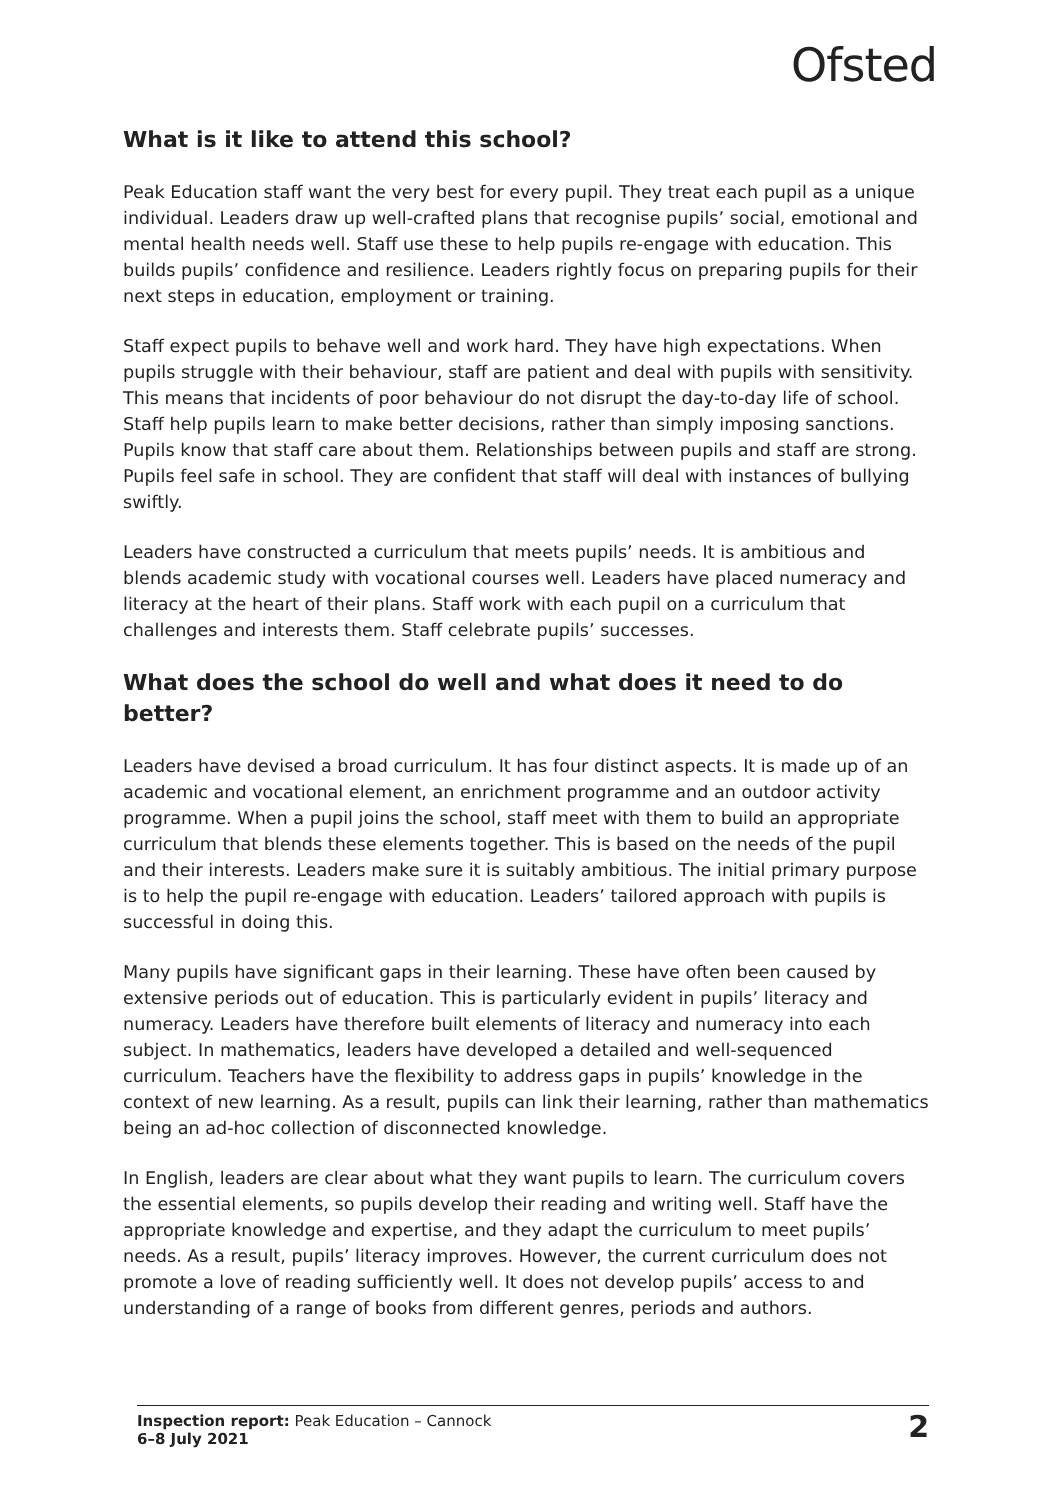Ofsted
What is it like to attend this school?
Peak Education staff want the very best for every pupil. They treat each pupil as a unique individual. Leaders draw up well-crafted plans that recognise pupils’ social, emotional and mental health needs well. Staff use these to help pupils re-engage with education. This builds pupils’ confidence and resilience. Leaders rightly focus on preparing pupils for their next steps in education, employment or training.
Staff expect pupils to behave well and work hard. They have high expectations. When pupils struggle with their behaviour, staff are patient and deal with pupils with sensitivity. This means that incidents of poor behaviour do not disrupt the day-to-day life of school. Staff help pupils learn to make better decisions, rather than simply imposing sanctions. Pupils know that staff care about them. Relationships between pupils and staff are strong. Pupils feel safe in school. They are confident that staff will deal with instances of bullying swiftly.
Leaders have constructed a curriculum that meets pupils’ needs. It is ambitious and blends academic study with vocational courses well. Leaders have placed numeracy and literacy at the heart of their plans. Staff work with each pupil on a curriculum that challenges and interests them. Staff celebrate pupils’ successes.
What does the school do well and what does it need to do better?
Leaders have devised a broad curriculum. It has four distinct aspects. It is made up of an academic and vocational element, an enrichment programme and an outdoor activity programme. When a pupil joins the school, staff meet with them to build an appropriate curriculum that blends these elements together. This is based on the needs of the pupil and their interests. Leaders make sure it is suitably ambitious. The initial primary purpose is to help the pupil re-engage with education. Leaders’ tailored approach with pupils is successful in doing this.
Many pupils have significant gaps in their learning. These have often been caused by extensive periods out of education. This is particularly evident in pupils’ literacy and numeracy. Leaders have therefore built elements of literacy and numeracy into each subject. In mathematics, leaders have developed a detailed and well-sequenced curriculum. Teachers have the flexibility to address gaps in pupils’ knowledge in the context of new learning. As a result, pupils can link their learning, rather than mathematics being an ad-hoc collection of disconnected knowledge.
In English, leaders are clear about what they want pupils to learn. The curriculum covers the essential elements, so pupils develop their reading and writing well. Staff have the appropriate knowledge and expertise, and they adapt the curriculum to meet pupils’ needs. As a result, pupils’ literacy improves. However, the current curriculum does not promote a love of reading sufficiently well. It does not develop pupils’ access to and understanding of a range of books from different genres, periods and authors.
Inspection report: Peak Education – Cannock
6–8 July 2021
2